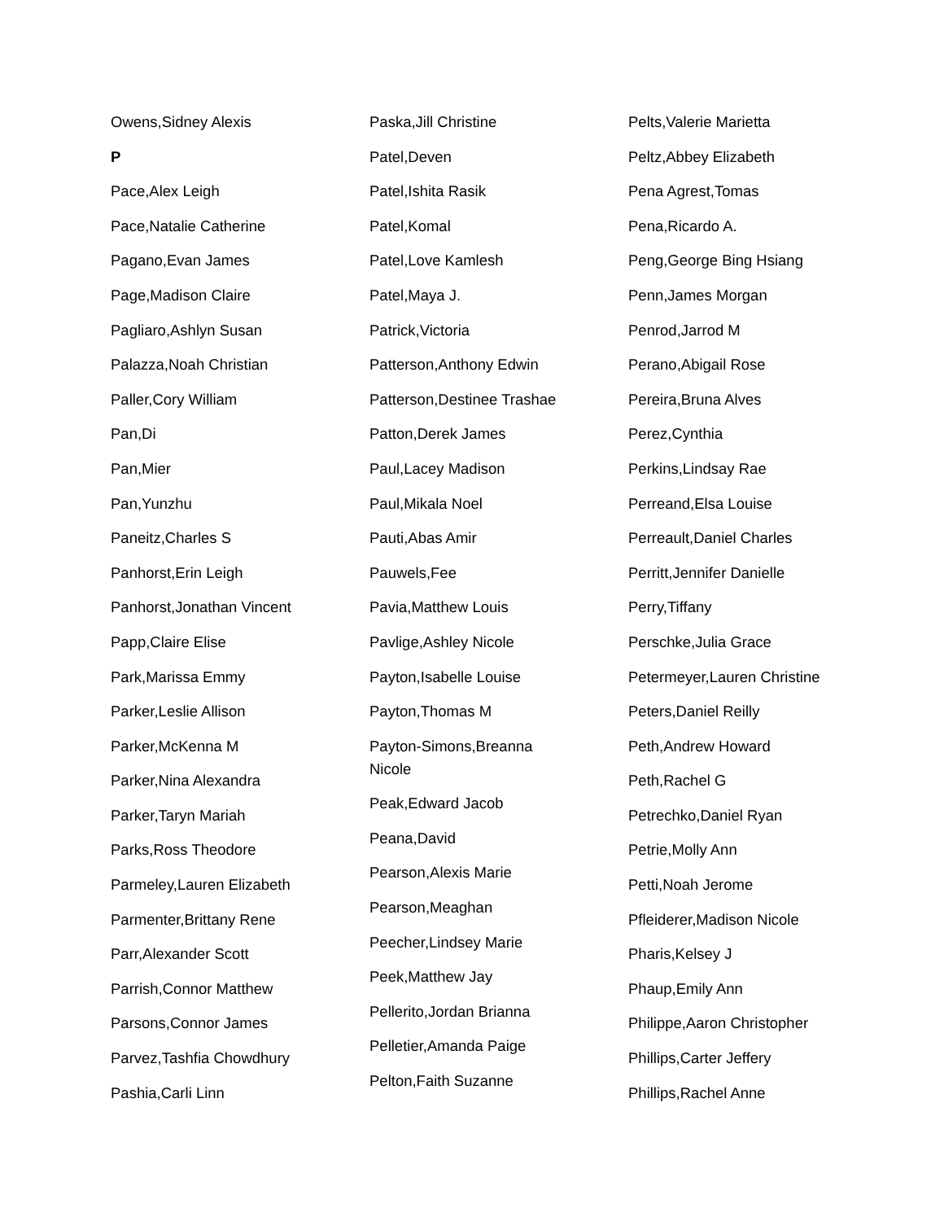Owens,Sidney Alexis
P
Pace,Alex Leigh
Pace,Natalie Catherine
Pagano,Evan James
Page,Madison Claire
Pagliaro,Ashlyn Susan
Palazza,Noah Christian
Paller,Cory William
Pan,Di
Pan,Mier
Pan,Yunzhu
Paneitz,Charles S
Panhorst,Erin Leigh
Panhorst,Jonathan Vincent
Papp,Claire Elise
Park,Marissa Emmy
Parker,Leslie Allison
Parker,McKenna M
Parker,Nina Alexandra
Parker,Taryn Mariah
Parks,Ross Theodore
Parmeley,Lauren Elizabeth
Parmenter,Brittany Rene
Parr,Alexander Scott
Parrish,Connor Matthew
Parsons,Connor James
Parvez,Tashfia Chowdhury
Pashia,Carli Linn
Paska,Jill Christine
Patel,Deven
Patel,Ishita Rasik
Patel,Komal
Patel,Love Kamlesh
Patel,Maya J.
Patrick,Victoria
Patterson,Anthony Edwin
Patterson,Destinee Trashae
Patton,Derek James
Paul,Lacey Madison
Paul,Mikala Noel
Pauti,Abas Amir
Pauwels,Fee
Pavia,Matthew Louis
Pavlige,Ashley Nicole
Payton,Isabelle Louise
Payton,Thomas M
Payton-Simons,Breanna Nicole
Peak,Edward Jacob
Peana,David
Pearson,Alexis Marie
Pearson,Meaghan
Peecher,Lindsey Marie
Peek,Matthew Jay
Pellerito,Jordan Brianna
Pelletier,Amanda Paige
Pelton,Faith Suzanne
Pelts,Valerie Marietta
Peltz,Abbey Elizabeth
Pena Agrest,Tomas
Pena,Ricardo A.
Peng,George Bing Hsiang
Penn,James Morgan
Penrod,Jarrod M
Perano,Abigail Rose
Pereira,Bruna Alves
Perez,Cynthia
Perkins,Lindsay Rae
Perreand,Elsa Louise
Perreault,Daniel Charles
Perritt,Jennifer Danielle
Perry,Tiffany
Perschke,Julia Grace
Petermeyer,Lauren Christine
Peters,Daniel Reilly
Peth,Andrew Howard
Peth,Rachel G
Petrechko,Daniel Ryan
Petrie,Molly Ann
Petti,Noah Jerome
Pfleiderer,Madison Nicole
Pharis,Kelsey J
Phaup,Emily Ann
Philippe,Aaron Christopher
Phillips,Carter Jeffery
Phillips,Rachel Anne